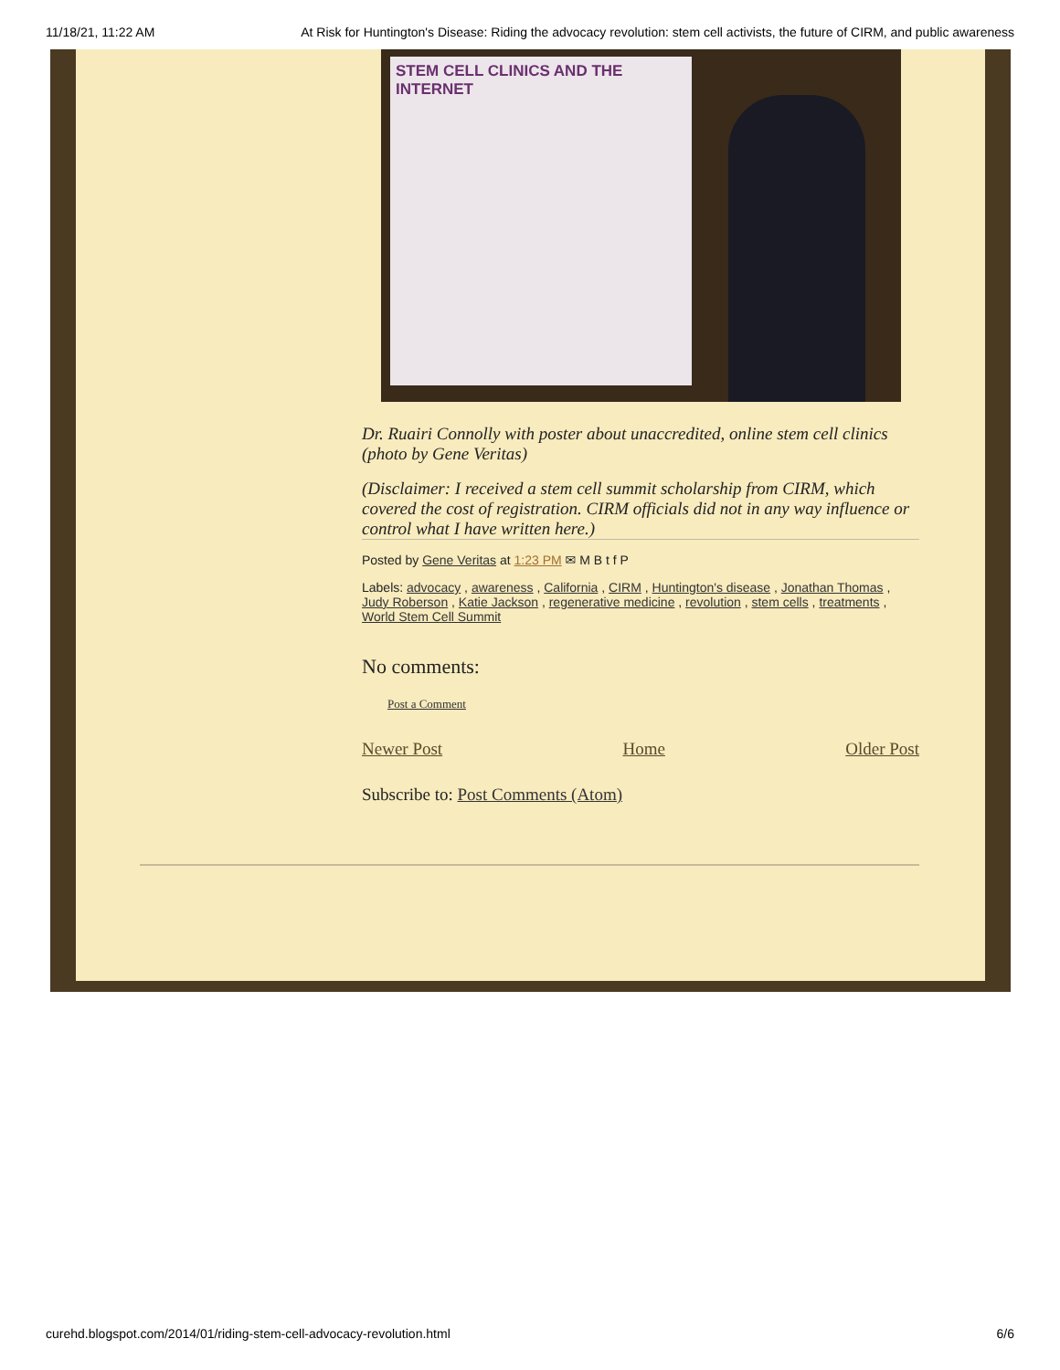11/18/21, 11:22 AM At Risk for Huntington's Disease: Riding the advocacy revolution: stem cell activists, the future of CIRM, and public awareness
STEM CELL CLINICS AND THE INTERNET
Dr. Ruairi Connolly with poster about unaccredited, online stem cell clinics (photo by Gene Veritas)
(Disclaimer: I received a stem cell summit scholarship from CIRM, which covered the cost of registration. CIRM officials did not in any way influence or control what I have written here.)
Posted by Gene Veritas at 1:23 PM ✉ M B t f P
Labels: advocacy , awareness , California , CIRM , Huntington's disease , Jonathan Thomas , Judy Roberson , Katie Jackson , regenerative medicine , revolution , stem cells , treatments , World Stem Cell Summit
No comments:
Post a Comment
Newer Post Home Older Post
Subscribe to: Post Comments (Atom)
curehd.blogspot.com/2014/01/riding-stem-cell-advocacy-revolution.html 6/6